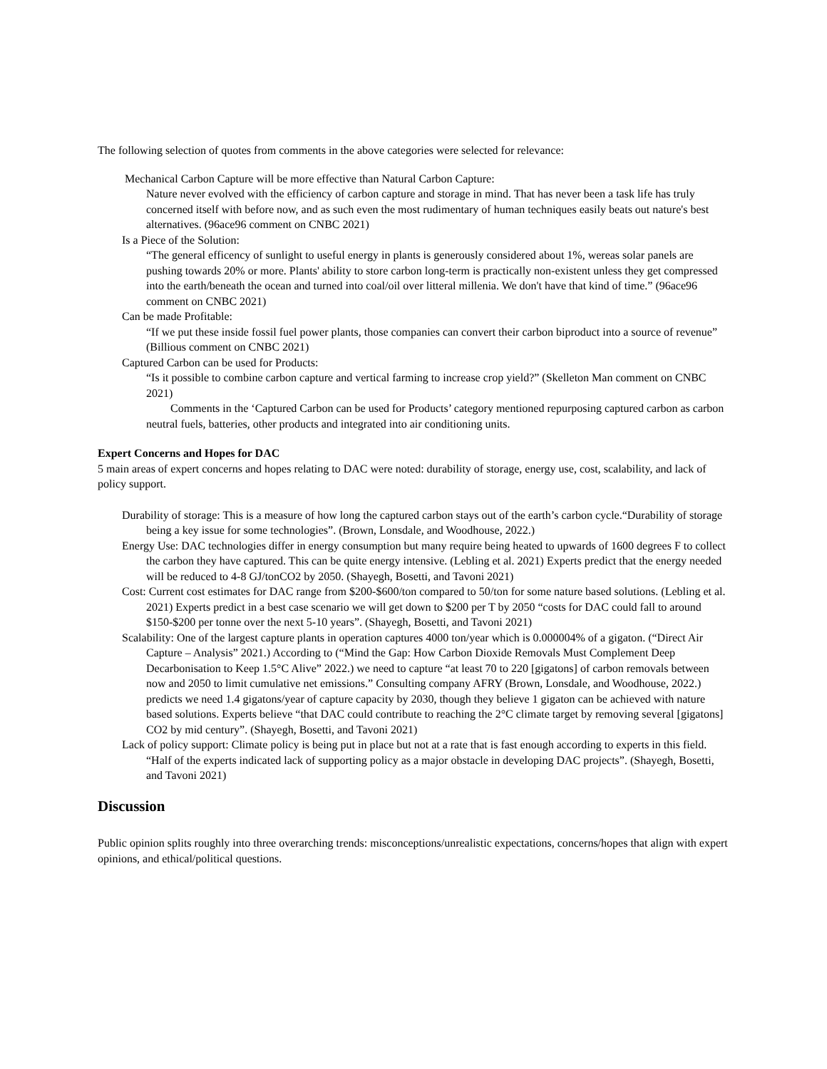The following selection of quotes from comments in the above categories were selected for relevance:
Mechanical Carbon Capture will be more effective than Natural Carbon Capture:
Nature never evolved with the efficiency of carbon capture and storage in mind. That has never been a task life has truly concerned itself with before now, and as such even the most rudimentary of human techniques easily beats out nature's best alternatives. (96ace96 comment on CNBC 2021)
Is a Piece of the Solution:
“The general efficency of sunlight to useful energy in plants is generously considered about 1%, wereas solar panels are pushing towards 20% or more. Plants' ability to store carbon long-term is practically non-existent unless they get compressed into the earth/beneath the ocean and turned into coal/oil over litteral millenia. We don't have that kind of time.” (96ace96 comment on CNBC 2021)
Can be made Profitable:
“If we put these inside fossil fuel power plants, those companies can convert their carbon biproduct into a source of revenue” (Billious comment on CNBC 2021)
Captured Carbon can be used for Products:
“Is it possible to combine carbon capture and vertical farming to increase crop yield?” (Skelleton Man comment on CNBC 2021)
Comments in the ‘Captured Carbon can be used for Products’ category mentioned repurposing captured carbon as carbon neutral fuels, batteries, other products and integrated into air conditioning units.
Expert Concerns and Hopes for DAC
5 main areas of expert concerns and hopes relating to DAC were noted: durability of storage, energy use, cost, scalability, and lack of policy support.
Durability of storage: This is a measure of how long the captured carbon stays out of the earth’s carbon cycle.“Durability of storage being a key issue for some technologies”. (Brown, Lonsdale, and Woodhouse, 2022.)
Energy Use: DAC technologies differ in energy consumption but many require being heated to upwards of 1600 degrees F to collect the carbon they have captured. This can be quite energy intensive. (Lebling et al. 2021) Experts predict that the energy needed will be reduced to 4-8 GJ/tonCO2 by 2050. (Shayegh, Bosetti, and Tavoni 2021)
Cost: Current cost estimates for DAC range from $200-$600/ton compared to 50/ton for some nature based solutions. (Lebling et al. 2021) Experts predict in a best case scenario we will get down to $200 per T by 2050 “costs for DAC could fall to around $150-$200 per tonne over the next 5-10 years”. (Shayegh, Bosetti, and Tavoni 2021)
Scalability: One of the largest capture plants in operation captures 4000 ton/year which is 0.000004% of a gigaton. (“Direct Air Capture – Analysis” 2021.) According to (“Mind the Gap: How Carbon Dioxide Removals Must Complement Deep Decarbonisation to Keep 1.5°C Alive” 2022.) we need to capture “at least 70 to 220 [gigatons] of carbon removals between now and 2050 to limit cumulative net emissions.” Consulting company AFRY (Brown, Lonsdale, and Woodhouse, 2022.) predicts we need 1.4 gigatons/year of capture capacity by 2030, though they believe 1 gigaton can be achieved with nature based solutions. Experts believe “that DAC could contribute to reaching the 2°C climate target by removing several [gigatons] CO2 by mid century”. (Shayegh, Bosetti, and Tavoni 2021)
Lack of policy support: Climate policy is being put in place but not at a rate that is fast enough according to experts in this field. “Half of the experts indicated lack of supporting policy as a major obstacle in developing DAC projects”. (Shayegh, Bosetti, and Tavoni 2021)
Discussion
Public opinion splits roughly into three overarching trends: misconceptions/unrealistic expectations, concerns/hopes that align with expert opinions, and ethical/political questions.